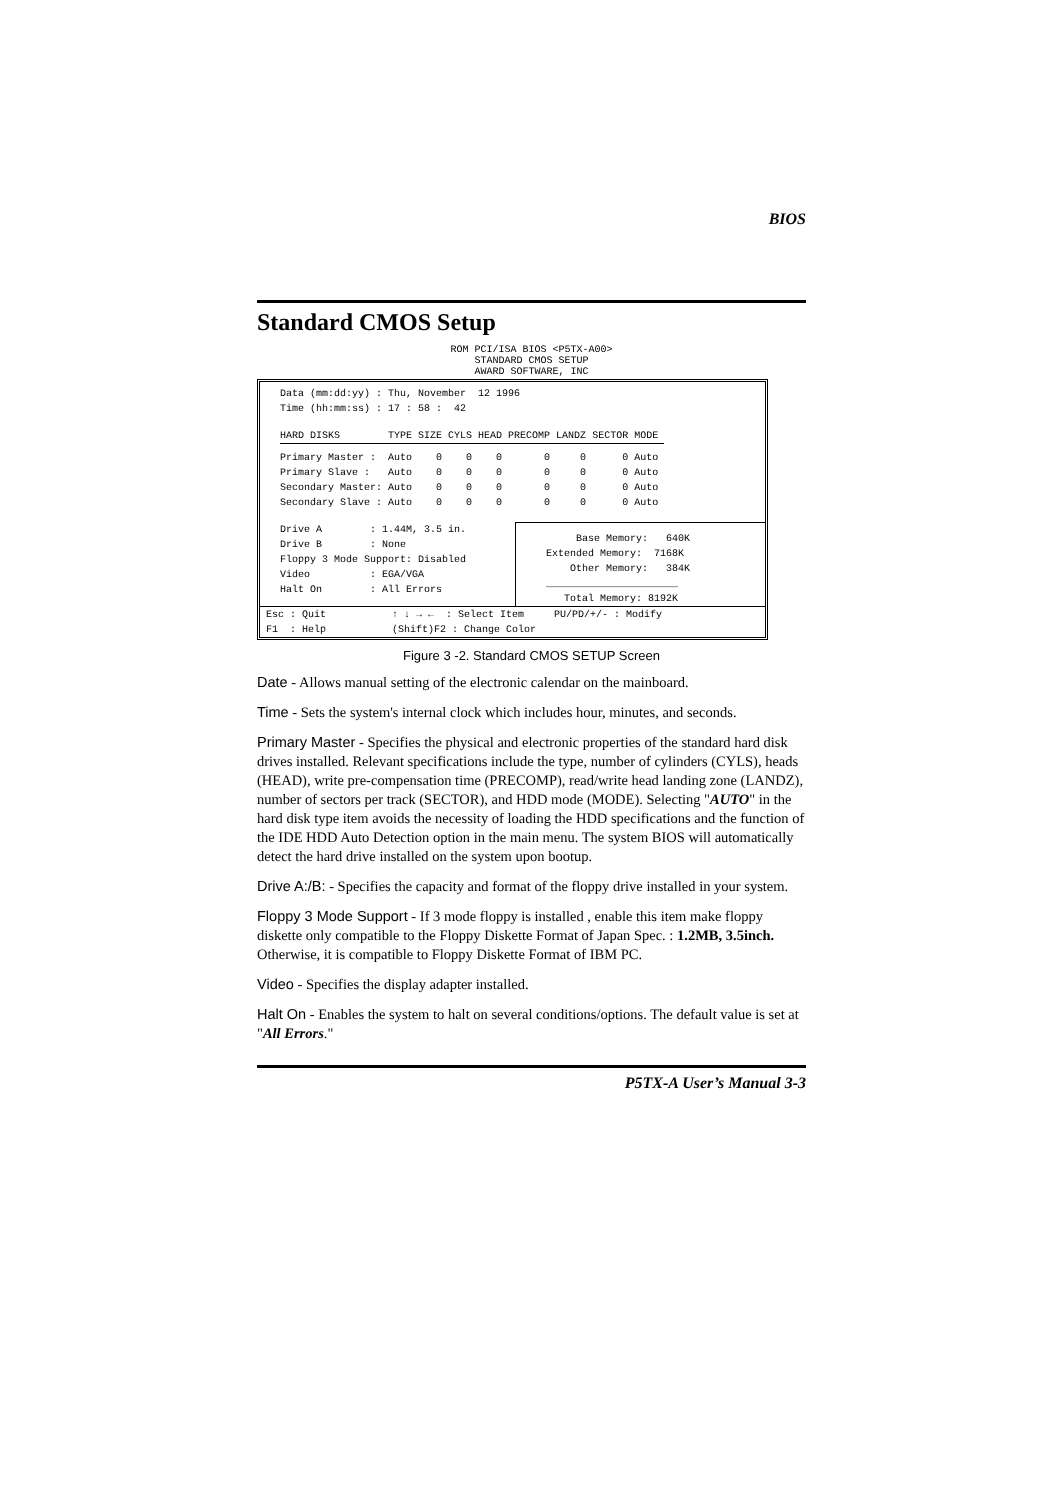BIOS
Standard CMOS Setup
ROM PCI/ISA BIOS <P5TX-A00> STANDARD CMOS SETUP AWARD SOFTWARE, INC
Data (mm:dd:yy) : Thu, November 12 1996 Time (hh:mm:ss) : 17 : 58 : 42
| HARD DISKS | TYPE | SIZE | CYLS | HEAD | PRECOMP | LANDZ | SECTOR | MODE |
| --- | --- | --- | --- | --- | --- | --- | --- | --- |
| Primary Master : | Auto | 0 | 0 | 0 | 0 | 0 | 0 | Auto |
| Primary Slave : | Auto | 0 | 0 | 0 | 0 | 0 | 0 | Auto |
| Secondary Master: | Auto | 0 | 0 | 0 | 0 | 0 | 0 | Auto |
| Secondary Slave : | Auto | 0 | 0 | 0 | 0 | 0 | 0 | Auto |
Drive A : 1.44M, 3.5 in. Drive B : None Floppy 3 Mode Support: Disabled Video : EGA/VGA Halt On : All Errors
Base Memory: 640K Extended Memory: 7168K Other Memory: 384K ______________________ Total Memory: 8192K
Esc : Quit ↑ ↓ → ← : Select Item PU/PD/+/- : Modify F1 : Help (Shift)F2 : Change Color
Figure 3 -2. Standard CMOS SETUP Screen
Date - Allows manual setting of the electronic calendar on the mainboard.
Time - Sets the system's internal clock which includes hour, minutes, and seconds.
Primary Master - Specifies the physical and electronic properties of the standard hard disk drives installed. Relevant specifications include the type, number of cylinders (CYLS), heads (HEAD), write pre-compensation time (PRECOMP), read/write head landing zone (LANDZ), number of sectors per track (SECTOR), and HDD mode (MODE). Selecting "AUTO" in the hard disk type item avoids the necessity of loading the HDD specifications and the function of the IDE HDD Auto Detection option in the main menu. The system BIOS will automatically detect the hard drive installed on the system upon bootup.
Drive A:/B: - Specifies the capacity and format of the floppy drive installed in your system.
Floppy 3 Mode Support - If 3 mode floppy is installed , enable this item make floppy diskette only compatible to the Floppy Diskette Format of Japan Spec. : 1.2MB, 3.5inch. Otherwise, it is compatible to Floppy Diskette Format of IBM PC.
Video - Specifies the display adapter installed.
Halt On - Enables the system to halt on several conditions/options. The default value is set at "All Errors."
P5TX-A User’s Manual 3-3